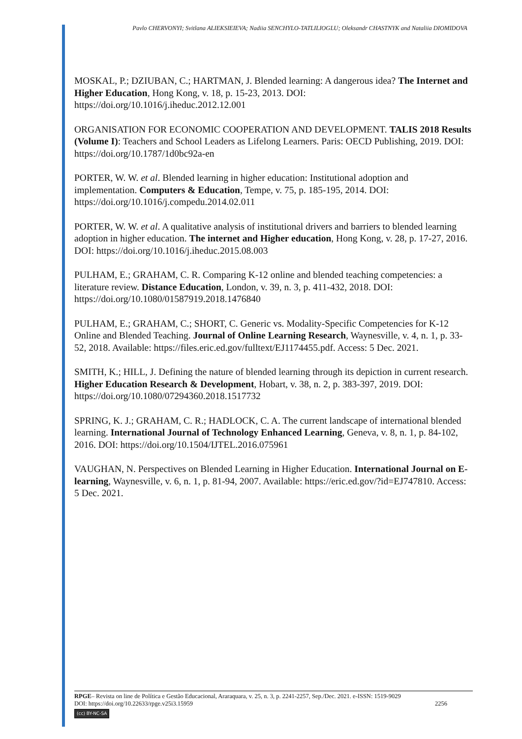Pavlo CHERVONYI; Svitlana ALIEKSIEIEVA; Nadiia SENCHYLO-TATLILIOGLU; Oleksandr CHASTNYK and Nataliia DIOMIDOVA
MOSKAL, P.; DZIUBAN, C.; HARTMAN, J. Blended learning: A dangerous idea? The Internet and Higher Education, Hong Kong, v. 18, p. 15-23, 2013. DOI: https://doi.org/10.1016/j.iheduc.2012.12.001
ORGANISATION FOR ECONOMIC COOPERATION AND DEVELOPMENT. TALIS 2018 Results (Volume I): Teachers and School Leaders as Lifelong Learners. Paris: OECD Publishing, 2019. DOI: https://doi.org/10.1787/1d0bc92a-en
PORTER, W. W. et al. Blended learning in higher education: Institutional adoption and implementation. Computers & Education, Tempe, v. 75, p. 185-195, 2014. DOI: https://doi.org/10.1016/j.compedu.2014.02.011
PORTER, W. W. et al. A qualitative analysis of institutional drivers and barriers to blended learning adoption in higher education. The internet and Higher education, Hong Kong, v. 28, p. 17-27, 2016. DOI: https://doi.org/10.1016/j.iheduc.2015.08.003
PULHAM, E.; GRAHAM, C. R. Comparing K-12 online and blended teaching competencies: a literature review. Distance Education, London, v. 39, n. 3, p. 411-432, 2018. DOI: https://doi.org/10.1080/01587919.2018.1476840
PULHAM, E.; GRAHAM, C.; SHORT, C. Generic vs. Modality-Specific Competencies for K-12 Online and Blended Teaching. Journal of Online Learning Research, Waynesville, v. 4, n. 1, p. 33-52, 2018. Available: https://files.eric.ed.gov/fulltext/EJ1174455.pdf. Access: 5 Dec. 2021.
SMITH, K.; HILL, J. Defining the nature of blended learning through its depiction in current research. Higher Education Research & Development, Hobart, v. 38, n. 2, p. 383-397, 2019. DOI: https://doi.org/10.1080/07294360.2018.1517732
SPRING, K. J.; GRAHAM, C. R.; HADLOCK, C. A. The current landscape of international blended learning. International Journal of Technology Enhanced Learning, Geneva, v. 8, n. 1, p. 84-102, 2016. DOI: https://doi.org/10.1504/IJTEL.2016.075961
VAUGHAN, N. Perspectives on Blended Learning in Higher Education. International Journal on E-learning, Waynesville, v. 6, n. 1, p. 81-94, 2007. Available: https://eric.ed.gov/?id=EJ747810. Access: 5 Dec. 2021.
RPGE– Revista on line de Política e Gestão Educacional, Araraquara, v. 25, n. 3, p. 2241-2257, Sep./Dec. 2021. e-ISSN: 1519-9029
DOI: https://doi.org/10.22633/rpge.v25i3.15959 2256
(cc) BY-NC-SA